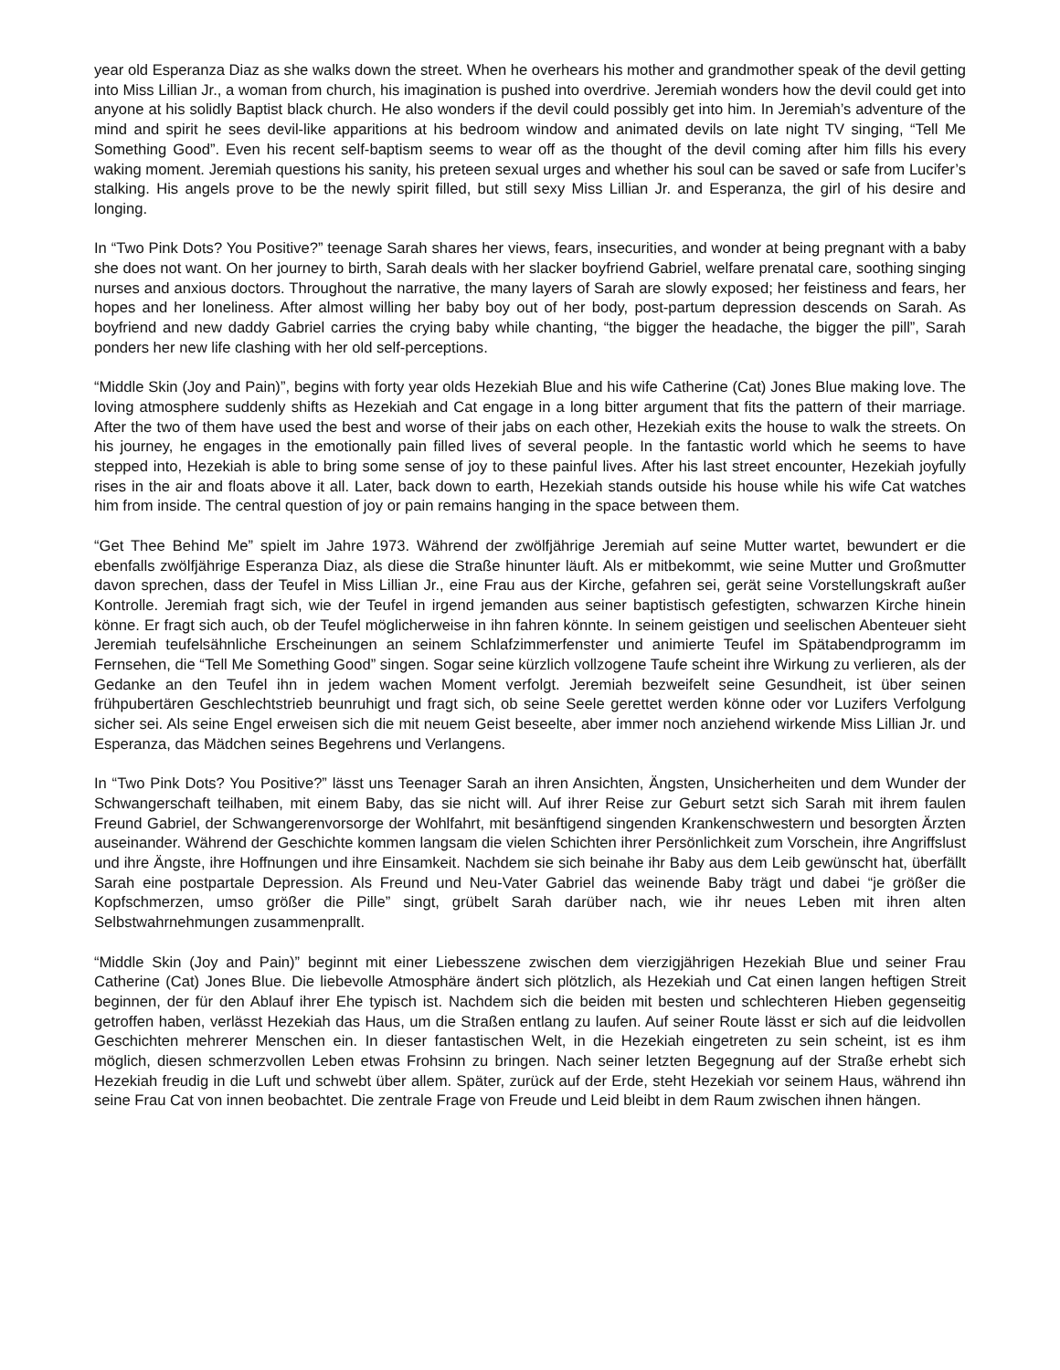year old Esperanza Diaz as she walks down the street. When he overhears his mother and grandmother speak of the devil getting into Miss Lillian Jr., a woman from church, his imagination is pushed into overdrive. Jeremiah wonders how the devil could get into anyone at his solidly Baptist black church. He also wonders if the devil could possibly get into him. In Jeremiah’s adventure of the mind and spirit he sees devil-like apparitions at his bedroom window and animated devils on late night TV singing, “Tell Me Something Good”. Even his recent self-baptism seems to wear off as the thought of the devil coming after him fills his every waking moment. Jeremiah questions his sanity, his preteen sexual urges and whether his soul can be saved or safe from Lucifer’s stalking. His angels prove to be the newly spirit filled, but still sexy Miss Lillian Jr. and Esperanza, the girl of his desire and longing.
In “Two Pink Dots? You Positive?” teenage Sarah shares her views, fears, insecurities, and wonder at being pregnant with a baby she does not want. On her journey to birth, Sarah deals with her slacker boyfriend Gabriel, welfare prenatal care, soothing singing nurses and anxious doctors. Throughout the narrative, the many layers of Sarah are slowly exposed; her feistiness and fears, her hopes and her loneliness. After almost willing her baby boy out of her body, post-partum depression descends on Sarah. As boyfriend and new daddy Gabriel carries the crying baby while chanting, “the bigger the headache, the bigger the pill”, Sarah ponders her new life clashing with her old self-perceptions.
“Middle Skin (Joy and Pain)”, begins with forty year olds Hezekiah Blue and his wife Catherine (Cat) Jones Blue making love. The loving atmosphere suddenly shifts as Hezekiah and Cat engage in a long bitter argument that fits the pattern of their marriage. After the two of them have used the best and worse of their jabs on each other, Hezekiah exits the house to walk the streets. On his journey, he engages in the emotionally pain filled lives of several people. In the fantastic world which he seems to have stepped into, Hezekiah is able to bring some sense of joy to these painful lives. After his last street encounter, Hezekiah joyfully rises in the air and floats above it all. Later, back down to earth, Hezekiah stands outside his house while his wife Cat watches him from inside. The central question of joy or pain remains hanging in the space between them.
“Get Thee Behind Me” spielt im Jahre 1973. Während der zwölfjährige Jeremiah auf seine Mutter wartet, bewundert er die ebenfalls zwölfjährige Esperanza Diaz, als diese die Straße hinunter läuft. Als er mitbekommt, wie seine Mutter und Großmutter davon sprechen, dass der Teufel in Miss Lillian Jr., eine Frau aus der Kirche, gefahren sei, gerät seine Vorstellungskraft außer Kontrolle. Jeremiah fragt sich, wie der Teufel in irgend jemanden aus seiner baptistisch gefestigten, schwarzen Kirche hinein könne. Er fragt sich auch, ob der Teufel möglicherweise in ihn fahren könnte. In seinem geistigen und seelischen Abenteuer sieht Jeremiah teufelsähnliche Erscheinungen an seinem Schlafzimmerfenster und animierte Teufel im Spätabendprogramm im Fernsehen, die “Tell Me Something Good” singen. Sogar seine kürzlich vollzogene Taufe scheint ihre Wirkung zu verlieren, als der Gedanke an den Teufel ihn in jedem wachen Moment verfolgt. Jeremiah bezweifelt seine Gesundheit, ist über seinen frühpubertären Geschlechtstrieb beunruhigt und fragt sich, ob seine Seele gerettet werden könne oder vor Luzifers Verfolgung sicher sei. Als seine Engel erweisen sich die mit neuem Geist beseelte, aber immer noch anziehend wirkende Miss Lillian Jr. und Esperanza, das Mädchen seines Begehrens und Verlangens.
In “Two Pink Dots? You Positive?” lässt uns Teenager Sarah an ihren Ansichten, Ängsten, Unsicherheiten und dem Wunder der Schwangerschaft teilhaben, mit einem Baby, das sie nicht will. Auf ihrer Reise zur Geburt setzt sich Sarah mit ihrem faulen Freund Gabriel, der Schwangerenvorsorge der Wohlfahrt, mit besänftigend singenden Krankenschwestern und besorgten Ärzten auseinander. Während der Geschichte kommen langsam die vielen Schichten ihrer Persönlichkeit zum Vorschein, ihre Angriffslust und ihre Ängste, ihre Hoffnungen und ihre Einsamkeit. Nachdem sie sich beinahe ihr Baby aus dem Leib gewünscht hat, überfällt Sarah eine postpartale Depression. Als Freund und Neu-Vater Gabriel das weinende Baby trägt und dabei “je größer die Kopfschmerzen, umso größer die Pille” singt, grübelt Sarah darüber nach, wie ihr neues Leben mit ihren alten Selbstwahrnehmungen zusammenprallt.
“Middle Skin (Joy and Pain)” beginnt mit einer Liebesszene zwischen dem vierzigjährigen Hezekiah Blue und seiner Frau Catherine (Cat) Jones Blue. Die liebevolle Atmosphäre ändert sich plötzlich, als Hezekiah und Cat einen langen heftigen Streit beginnen, der für den Ablauf ihrer Ehe typisch ist. Nachdem sich die beiden mit besten und schlechteren Hieben gegenseitig getroffen haben, verlässt Hezekiah das Haus, um die Straßen entlang zu laufen. Auf seiner Route lässt er sich auf die leidvollen Geschichten mehrerer Menschen ein. In dieser fantastischen Welt, in die Hezekiah eingetreten zu sein scheint, ist es ihm möglich, diesen schmerzvollen Leben etwas Frohsinn zu bringen. Nach seiner letzten Begegnung auf der Straße erhebt sich Hezekiah freudig in die Luft und schwebt über allem. Später, zurück auf der Erde, steht Hezekiah vor seinem Haus, während ihn seine Frau Cat von innen beobachtet. Die zentrale Frage von Freude und Leid bleibt in dem Raum zwischen ihnen hängen.